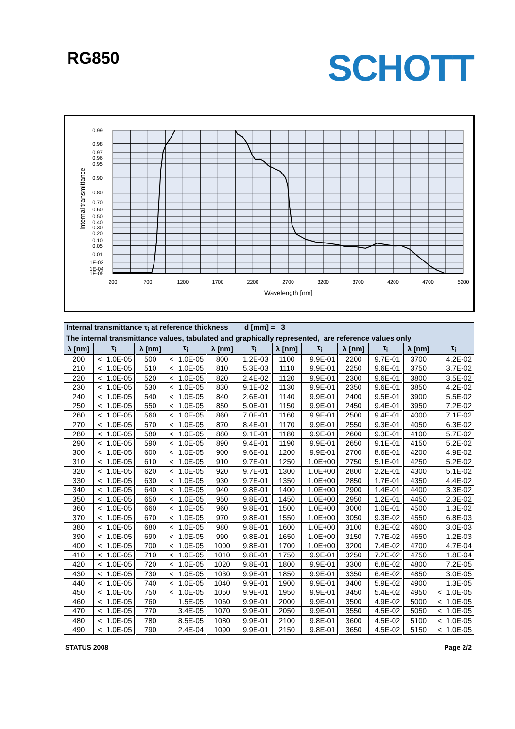RG850
SCHOTT
0.99
0.98
0.97
0.96
0.95
0.90
0.80
0.70
0.60
0.50
0.40
0.30
0.20
0.10
0.05
0.01
1E-03
1E-04
1E-05
200
700
1200
1700
2200
2700
3200
3700
4200
4700
5200
Wavelength [nm]
Internal transmittance
| Internal transmittance τ<sub>i</sub> at reference thickness d [mm] = 3 | | | | | | | | | | | |
| The internal transmittance values, tabulated and graphically represented, are reference values only | | | | | | | | | | | |
| λ [nm] | τ<sub>i</sub> | λ [nm] | τ<sub>i</sub> | λ [nm] | τ<sub>i</sub> | λ [nm] | τ<sub>i</sub> | λ [nm] | τ<sub>i</sub> | λ [nm] | τ<sub>i</sub> |
| 200 | < 1.0E-05 | 500 | < 1.0E-05 | 800 | 1.2E-03 | 1100 | 9.9E-01 | 2200 | 9.7E-01 | 3700 | 4.2E-02 |
| 210 | < 1.0E-05 | 510 | < 1.0E-05 | 810 | 5.3E-03 | 1110 | 9.9E-01 | 2250 | 9.6E-01 | 3750 | 3.7E-02 |
| 220 | < 1.0E-05 | 520 | < 1.0E-05 | 820 | 2.4E-02 | 1120 | 9.9E-01 | 2300 | 9.6E-01 | 3800 | 3.5E-02 |
| 230 | < 1.0E-05 | 530 | < 1.0E-05 | 830 | 9.1E-02 | 1130 | 9.9E-01 | 2350 | 9.6E-01 | 3850 | 4.2E-02 |
| 240 | < 1.0E-05 | 540 | < 1.0E-05 | 840 | 2.6E-01 | 1140 | 9.9E-01 | 2400 | 9.5E-01 | 3900 | 5.5E-02 |
| 250 | < 1.0E-05 | 550 | < 1.0E-05 | 850 | 5.0E-01 | 1150 | 9.9E-01 | 2450 | 9.4E-01 | 3950 | 7.2E-02 |
| 260 | < 1.0E-05 | 560 | < 1.0E-05 | 860 | 7.0E-01 | 1160 | 9.9E-01 | 2500 | 9.4E-01 | 4000 | 7.1E-02 |
| 270 | < 1.0E-05 | 570 | < 1.0E-05 | 870 | 8.4E-01 | 1170 | 9.9E-01 | 2550 | 9.3E-01 | 4050 | 6.3E-02 |
| 280 | < 1.0E-05 | 580 | < 1.0E-05 | 880 | 9.1E-01 | 1180 | 9.9E-01 | 2600 | 9.3E-01 | 4100 | 5.7E-02 |
| 290 | < 1.0E-05 | 590 | < 1.0E-05 | 890 | 9.4E-01 | 1190 | 9.9E-01 | 2650 | 9.1E-01 | 4150 | 5.2E-02 |
| 300 | < 1.0E-05 | 600 | < 1.0E-05 | 900 | 9.6E-01 | 1200 | 9.9E-01 | 2700 | 8.6E-01 | 4200 | 4.9E-02 |
| 310 | < 1.0E-05 | 610 | < 1.0E-05 | 910 | 9.7E-01 | 1250 | 1.0E+00 | 2750 | 5.1E-01 | 4250 | 5.2E-02 |
| 320 | < 1.0E-05 | 620 | < 1.0E-05 | 920 | 9.7E-01 | 1300 | 1.0E+00 | 2800 | 2.2E-01 | 4300 | 5.1E-02 |
| 330 | < 1.0E-05 | 630 | < 1.0E-05 | 930 | 9.7E-01 | 1350 | 1.0E+00 | 2850 | 1.7E-01 | 4350 | 4.4E-02 |
| 340 | < 1.0E-05 | 640 | < 1.0E-05 | 940 | 9.8E-01 | 1400 | 1.0E+00 | 2900 | 1.4E-01 | 4400 | 3.3E-02 |
| 350 | < 1.0E-05 | 650 | < 1.0E-05 | 950 | 9.8E-01 | 1450 | 1.0E+00 | 2950 | 1.2E-01 | 4450 | 2.3E-02 |
| 360 | < 1.0E-05 | 660 | < 1.0E-05 | 960 | 9.8E-01 | 1500 | 1.0E+00 | 3000 | 1.0E-01 | 4500 | 1.3E-02 |
| 370 | < 1.0E-05 | 670 | < 1.0E-05 | 970 | 9.8E-01 | 1550 | 1.0E+00 | 3050 | 9.3E-02 | 4550 | 6.8E-03 |
| 380 | < 1.0E-05 | 680 | < 1.0E-05 | 980 | 9.8E-01 | 1600 | 1.0E+00 | 3100 | 8.3E-02 | 4600 | 3.0E-03 |
| 390 | < 1.0E-05 | 690 | < 1.0E-05 | 990 | 9.8E-01 | 1650 | 1.0E+00 | 3150 | 7.7E-02 | 4650 | 1.2E-03 |
| 400 | < 1.0E-05 | 700 | < 1.0E-05 | 1000 | 9.8E-01 | 1700 | 1.0E+00 | 3200 | 7.4E-02 | 4700 | 4.7E-04 |
| 410 | < 1.0E-05 | 710 | < 1.0E-05 | 1010 | 9.8E-01 | 1750 | 9.9E-01 | 3250 | 7.2E-02 | 4750 | 1.8E-04 |
| 420 | < 1.0E-05 | 720 | < 1.0E-05 | 1020 | 9.8E-01 | 1800 | 9.9E-01 | 3300 | 6.8E-02 | 4800 | 7.2E-05 |
| 430 | < 1.0E-05 | 730 | < 1.0E-05 | 1030 | 9.9E-01 | 1850 | 9.9E-01 | 3350 | 6.4E-02 | 4850 | 3.0E-05 |
| 440 | < 1.0E-05 | 740 | < 1.0E-05 | 1040 | 9.9E-01 | 1900 | 9.9E-01 | 3400 | 5.9E-02 | 4900 | 1.3E-05 |
| 450 | < 1.0E-05 | 750 | < 1.0E-05 | 1050 | 9.9E-01 | 1950 | 9.9E-01 | 3450 | 5.4E-02 | 4950 | < 1.0E-05 |
| 460 | < 1.0E-05 | 760 | 1.5E-05 | 1060 | 9.9E-01 | 2000 | 9.9E-01 | 3500 | 4.9E-02 | 5000 | < 1.0E-05 |
| 470 | < 1.0E-05 | 770 | 3.4E-05 | 1070 | 9.9E-01 | 2050 | 9.9E-01 | 3550 | 4.5E-02 | 5050 | < 1.0E-05 |
| 480 | < 1.0E-05 | 780 | 8.5E-05 | 1080 | 9.9E-01 | 2100 | 9.8E-01 | 3600 | 4.5E-02 | 5100 | < 1.0E-05 |
| 490 | < 1.0E-05 | 790 | 2.4E-04 | 1090 | 9.9E-01 | 2150 | 9.8E-01 | 3650 | 4.5E-02 | 5150 | < 1.0E-05 |
STATUS 2008 Page 2/2